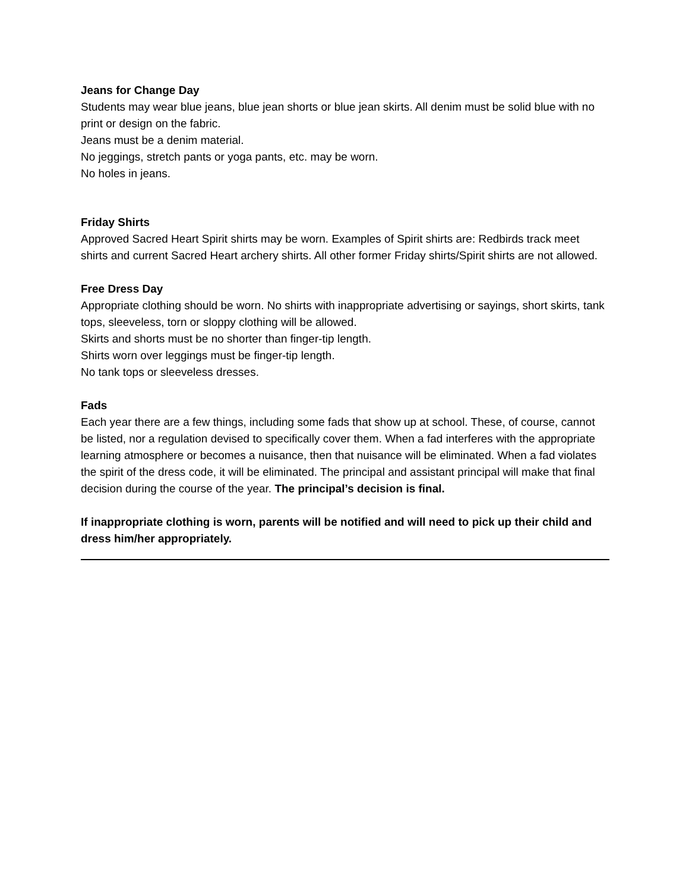Jeans for Change Day
Students may wear blue jeans, blue jean shorts or blue jean skirts. All denim must be solid blue with no print or design on the fabric.
Jeans must be a denim material.
No jeggings, stretch pants or yoga pants, etc. may be worn.
No holes in jeans.
Friday Shirts
Approved Sacred Heart Spirit shirts may be worn. Examples of Spirit shirts are: Redbirds track meet shirts and current Sacred Heart archery shirts. All other former Friday shirts/Spirit shirts are not allowed.
Free Dress Day
Appropriate clothing should be worn. No shirts with inappropriate advertising or sayings, short skirts, tank tops, sleeveless, torn or sloppy clothing will be allowed.
Skirts and shorts must be no shorter than finger-tip length.
Shirts worn over leggings must be finger-tip length.
No tank tops or sleeveless dresses.
Fads
Each year there are a few things, including some fads that show up at school. These, of course, cannot be listed, nor a regulation devised to specifically cover them. When a fad interferes with the appropriate learning atmosphere or becomes a nuisance, then that nuisance will be eliminated. When a fad violates the spirit of the dress code, it will be eliminated. The principal and assistant principal will make that final decision during the course of the year. The principal’s decision is final.
If inappropriate clothing is worn, parents will be notified and will need to pick up their child and dress him/her appropriately.